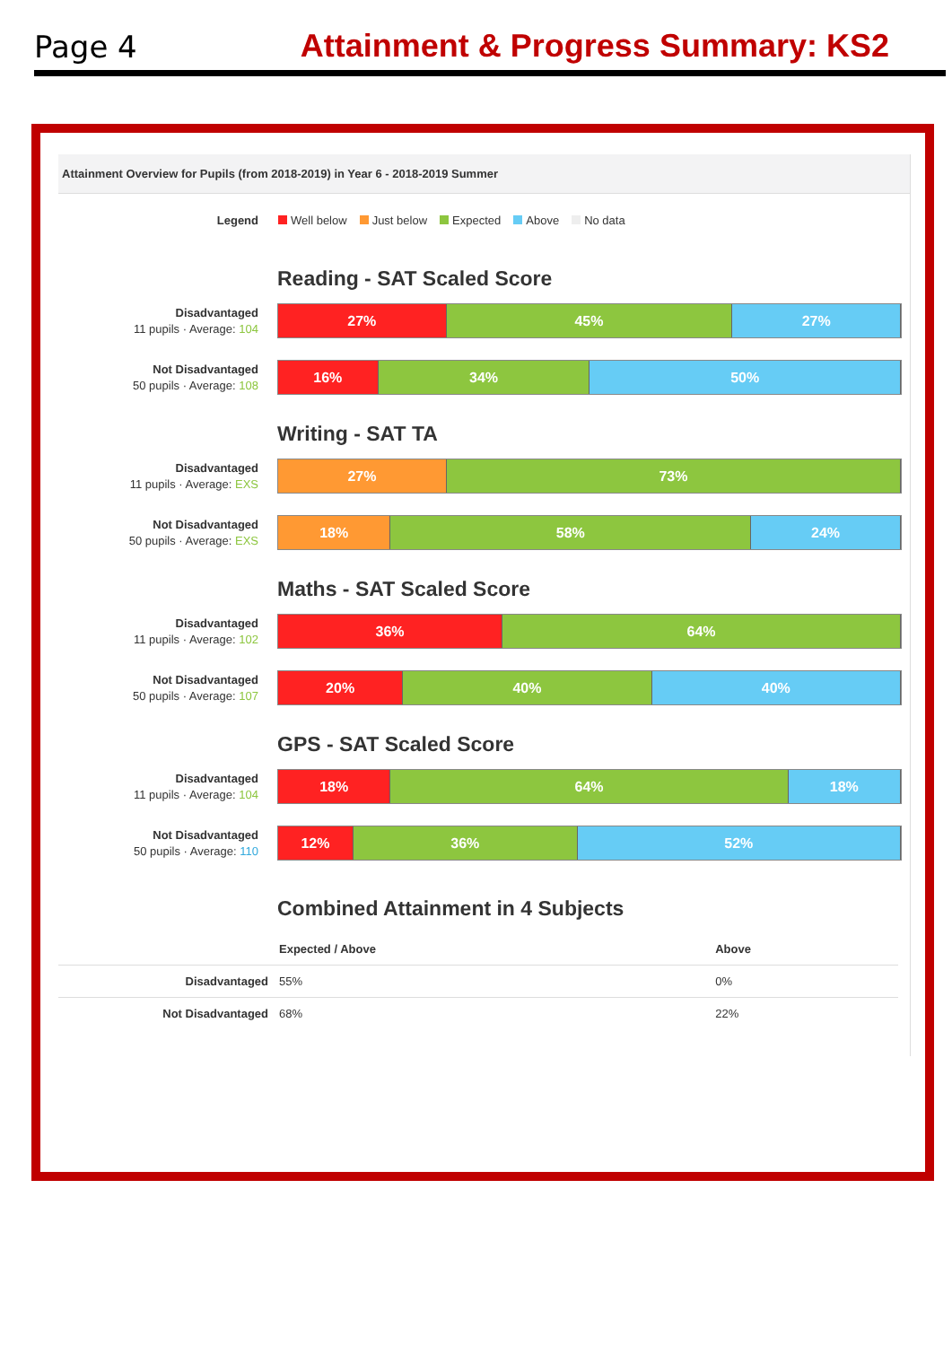Page 4 Attainment & Progress Summary: KS2
Attainment Overview for Pupils (from 2018-2019) in Year 6 - 2018-2019 Summer
Legend Well below Just below Expected Above No data
Reading - SAT Scaled Score
Disadvantaged
11 pupils · Average: 104
27% 45% 27%
Not Disadvantaged
50 pupils · Average: 108
16% 34% 50%
Writing - SAT TA
Disadvantaged
11 pupils · Average: EXS
27% 73%
Not Disadvantaged
50 pupils · Average: EXS
18% 58% 24%
Maths - SAT Scaled Score
Disadvantaged
11 pupils · Average: 102
36% 64%
Not Disadvantaged
50 pupils · Average: 107
20% 40% 40%
GPS - SAT Scaled Score
Disadvantaged
11 pupils · Average: 104
18% 64% 18%
Not Disadvantaged
50 pupils · Average: 110
12% 36% 52%
Combined Attainment in 4 Subjects
| | Expected / Above | Above |
| --- | --- | --- |
| Disadvantaged | 55% | 0% |
| Not Disadvantaged | 68% | 22% |